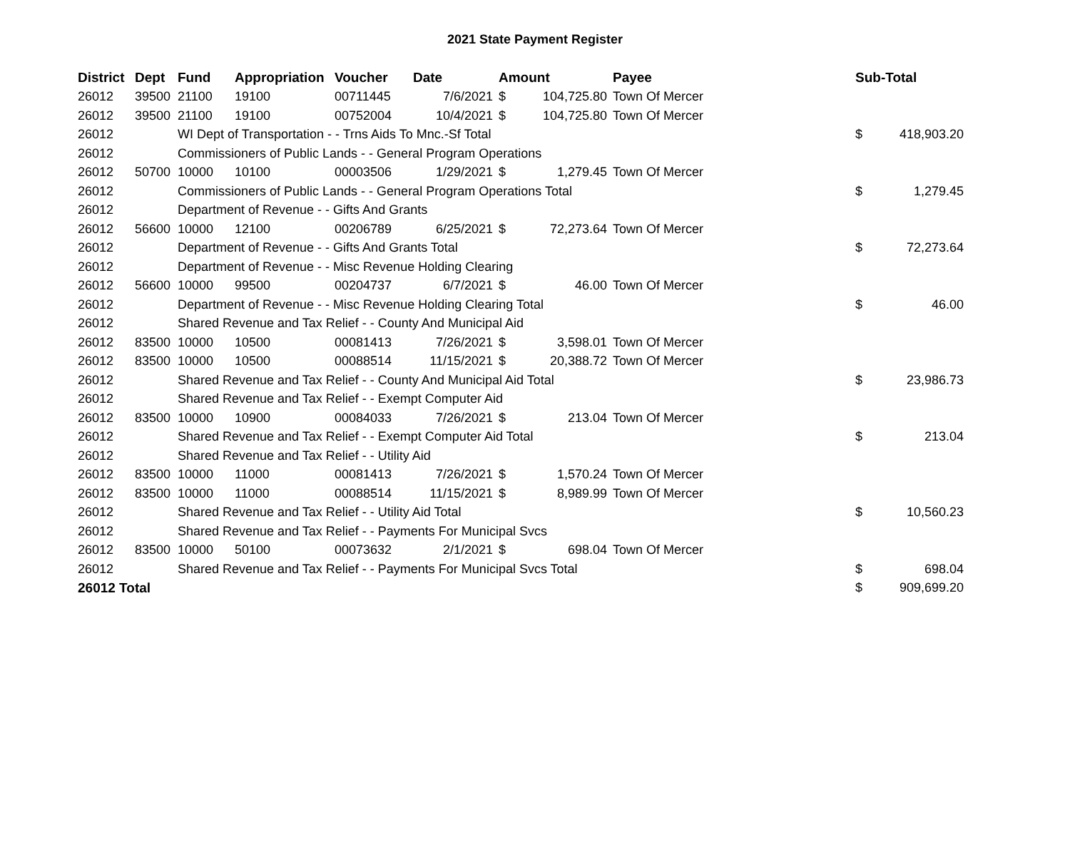2021 State Payment Register
| District | Dept | Fund | Appropriation | Voucher | Date | Amount | | Payee | Sub-Total | |
| --- | --- | --- | --- | --- | --- | --- | --- | --- | --- | --- |
| 26012 | 39500 | 21100 | 19100 | 00711445 | 7/6/2021 | $ | 104,725.80 | Town Of Mercer | | |
| 26012 | 39500 | 21100 | 19100 | 00752004 | 10/4/2021 | $ | 104,725.80 | Town Of Mercer | | |
| 26012 | | WI Dept of Transportation - - Trns Aids To Mnc.-Sf Total | | | | | | | $ | 418,903.20 |
| 26012 | | Commissioners of Public Lands - - General Program Operations | | | | | | | | |
| 26012 | 50700 | 10000 | 10100 | 00003506 | 1/29/2021 | $ | 1,279.45 | Town Of Mercer | | |
| 26012 | | Commissioners of Public Lands - - General Program Operations Total | | | | | | | $ | 1,279.45 |
| 26012 | | Department of Revenue - - Gifts And Grants | | | | | | | | |
| 26012 | 56600 | 10000 | 12100 | 00206789 | 6/25/2021 | $ | 72,273.64 | Town Of Mercer | | |
| 26012 | | Department of Revenue - - Gifts And Grants Total | | | | | | | $ | 72,273.64 |
| 26012 | | Department of Revenue - - Misc Revenue Holding Clearing | | | | | | | | |
| 26012 | 56600 | 10000 | 99500 | 00204737 | 6/7/2021 | $ | 46.00 | Town Of Mercer | | |
| 26012 | | Department of Revenue - - Misc Revenue Holding Clearing Total | | | | | | | $ | 46.00 |
| 26012 | | Shared Revenue and Tax Relief - - County And Municipal Aid | | | | | | | | |
| 26012 | 83500 | 10000 | 10500 | 00081413 | 7/26/2021 | $ | 3,598.01 | Town Of Mercer | | |
| 26012 | 83500 | 10000 | 10500 | 00088514 | 11/15/2021 | $ | 20,388.72 | Town Of Mercer | | |
| 26012 | | Shared Revenue and Tax Relief - - County And Municipal Aid Total | | | | | | | $ | 23,986.73 |
| 26012 | | Shared Revenue and Tax Relief - - Exempt Computer Aid | | | | | | | | |
| 26012 | 83500 | 10000 | 10900 | 00084033 | 7/26/2021 | $ | 213.04 | Town Of Mercer | | |
| 26012 | | Shared Revenue and Tax Relief - - Exempt Computer Aid Total | | | | | | | $ | 213.04 |
| 26012 | | Shared Revenue and Tax Relief - - Utility Aid | | | | | | | | |
| 26012 | 83500 | 10000 | 11000 | 00081413 | 7/26/2021 | $ | 1,570.24 | Town Of Mercer | | |
| 26012 | 83500 | 10000 | 11000 | 00088514 | 11/15/2021 | $ | 8,989.99 | Town Of Mercer | | |
| 26012 | | Shared Revenue and Tax Relief - - Utility Aid Total | | | | | | | $ | 10,560.23 |
| 26012 | | Shared Revenue and Tax Relief - - Payments For Municipal Svcs | | | | | | | | |
| 26012 | 83500 | 10000 | 50100 | 00073632 | 2/1/2021 | $ | 698.04 | Town Of Mercer | | |
| 26012 | | Shared Revenue and Tax Relief - - Payments For Municipal Svcs Total | | | | | | | $ | 698.04 |
| 26012 Total | | | | | | | | | $ | 909,699.20 |